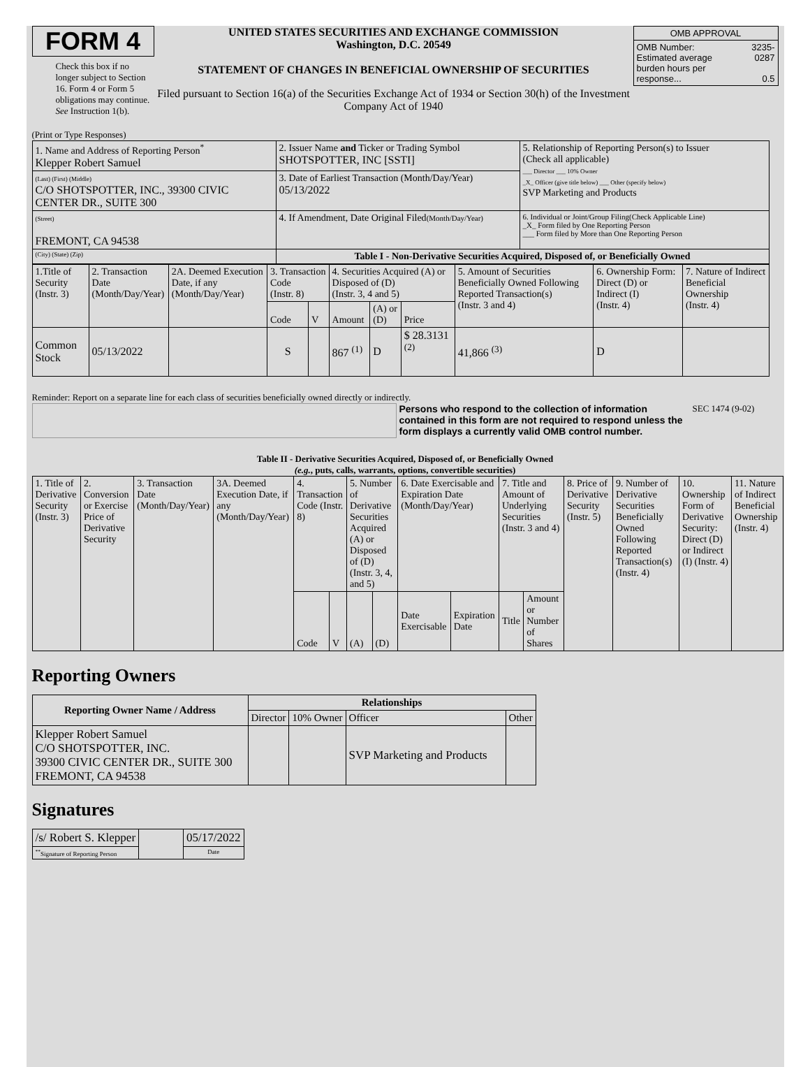FORM 4
Check this box if no longer subject to Section 16. Form 4 or Form 5 obligations may continue. See Instruction 1(b).
UNITED STATES SECURITIES AND EXCHANGE COMMISSION
Washington, D.C. 20549
STATEMENT OF CHANGES IN BENEFICIAL OWNERSHIP OF SECURITIES
Filed pursuant to Section 16(a) of the Securities Exchange Act of 1934 or Section 30(h) of the Investment Company Act of 1940
| OMB APPROVAL | |
| OMB Number: Estimated average burden hours per response... | 3235-0287 0.5 |
(Print or Type Responses)
| 1. Name and Address of Reporting Person<sup>*</sup> Klepper Robert Samuel | 2. Issuer Name and Ticker or Trading Symbol SHOTSPOTTER, INC [SSTI] | 5. Relationship of Reporting Person(s) to Issuer (Check all applicable) ___ Director ___ 10% Owner _X_ Officer (give title below) ___ Other (specify below) SVP Marketing and Products |
| (Last) (First) (Middle) C/O SHOTSPOTTER, INC., 39300 CIVIC CENTER DR., SUITE 300 | 3. Date of Earliest Transaction (Month/Day/Year) 05/13/2022 | |
| (Street) FREMONT, CA 94538 | 4. If Amendment, Date Original Filed (Month/Day/Year) | 6. Individual or Joint/Group Filing(Check Applicable Line) _X_ Form filed by One Reporting Person ___ Form filed by More than One Reporting Person |
| (City) (State) (Zip) | Table I - Non-Derivative Securities Acquired, Disposed of, or Beneficially Owned | |
| 1.Title of Security (Instr. 3) | 2. Transaction Date (Month/Day/Year) | 2A. Deemed Execution Date, if any (Month/Day/Year) | 3. Transaction Code (Instr. 8) | | 4. Securities Acquired (A) or Disposed of (D) (Instr. 3, 4 and 5) | | | 5. Amount of Securities Beneficially Owned Following Reported Transaction(s) (Instr. 3 and 4) | 6. Ownership Form: Direct (D) or Indirect (I) (Instr. 4) | 7. Nature of Indirect Beneficial Ownership (Instr. 4) |
| | | | Code | V | Amount | (A) or (D) | Price | | | |
| Common Stock | 05/13/2022 | | S | | 867 <sup>(1)</sup> | D | $ 28.3131 <sup>(2)</sup> | 41,866 <sup>(3)</sup> | D | |
Reminder: Report on a separate line for each class of securities beneficially owned directly or indirectly.
Persons who respond to the collection of information contained in this form are not required to respond unless the form displays a currently valid OMB control number.
SEC 1474 (9-02)
Table II - Derivative Securities Acquired, Disposed of, or Beneficially Owned
(e.g., puts, calls, warrants, options, convertible securities)
| 1. Title of Derivative Security (Instr. 3) | 2. Conversion or Exercise Price of Derivative Security | 3. Transaction Date (Month/Day/Year) | 3A. Deemed Execution Date, if any (Month/Day/Year) | 4. Transaction Code (Instr. 8) | | 5. Number of Derivative Securities Acquired (A) or Disposed of (D) (Instr. 3, 4, and 5) | | 6. Date Exercisable and Expiration Date (Month/Day/Year) | | 7. Title and Amount of Underlying Securities (Instr. 3 and 4) | | 8. Price of Derivative Security (Instr. 5) | 9. Number of Derivative Securities Beneficially Owned Following Reported Transaction(s) (Instr. 4) | 10. Ownership Form of Derivative Security: Direct (D) or Indirect (I) (Instr. 4) | 11. Nature of Indirect Beneficial Ownership (Instr. 4) |
| | | | | Code | V | (A) | (D) | Date Exercisable | Expiration Date | Title | Amount or Number of Shares | | | | |
Reporting Owners
| Reporting Owner Name / Address | Relationships | | | |
| --- | --- | --- | --- | --- |
| | Director | 10% Owner | Officer | Other |
| Klepper Robert Samuel C/O SHOTSPOTTER, INC. 39300 CIVIC CENTER DR., SUITE 300 FREMONT, CA 94538 | | | SVP Marketing and Products | |
Signatures
| /s/ Robert S. Klepper | | 05/17/2022 |
| <sup>**</sup> Signature of Reporting Person | | Date |